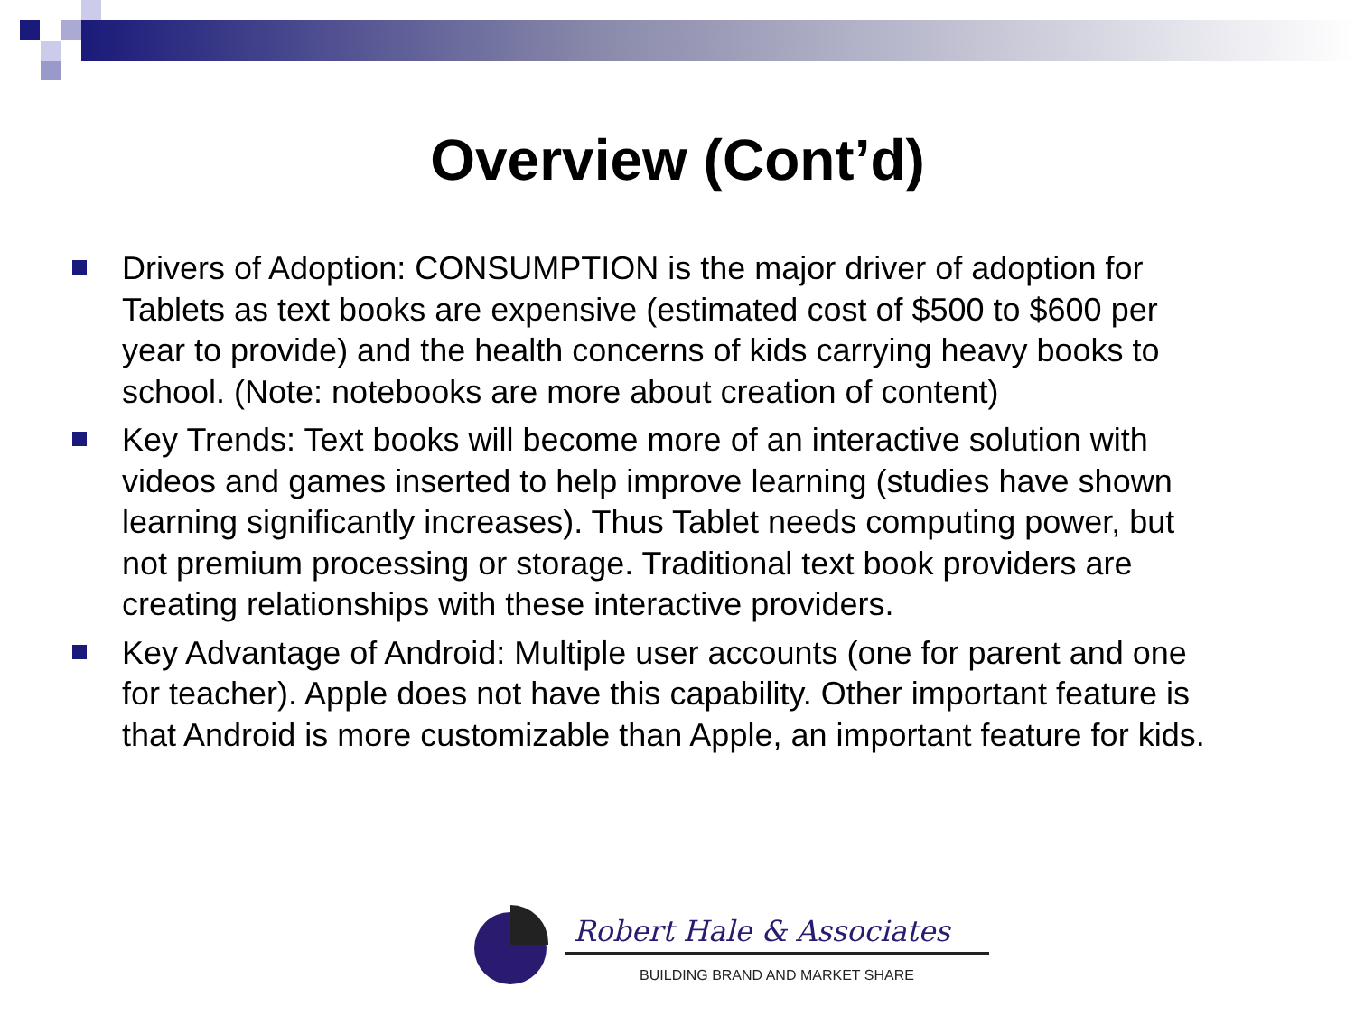Overview (Cont’d)
Drivers of Adoption: CONSUMPTION is the major driver of adoption for Tablets as text books are expensive (estimated cost of $500 to $600 per year to provide) and the health concerns of kids carrying heavy books to school. (Note: notebooks are more about creation of content)
Key Trends: Text books will become more of an interactive solution with videos and games inserted to help improve learning (studies have shown learning significantly increases). Thus Tablet needs computing power, but not premium processing or storage. Traditional text book providers are creating relationships with these interactive providers.
Key Advantage of Android: Multiple user accounts (one for parent and one for teacher). Apple does not have this capability. Other important feature is that Android is more customizable than Apple, an important feature for kids.
Robert Hale & Associates
BUILDING BRAND AND MARKET SHARE